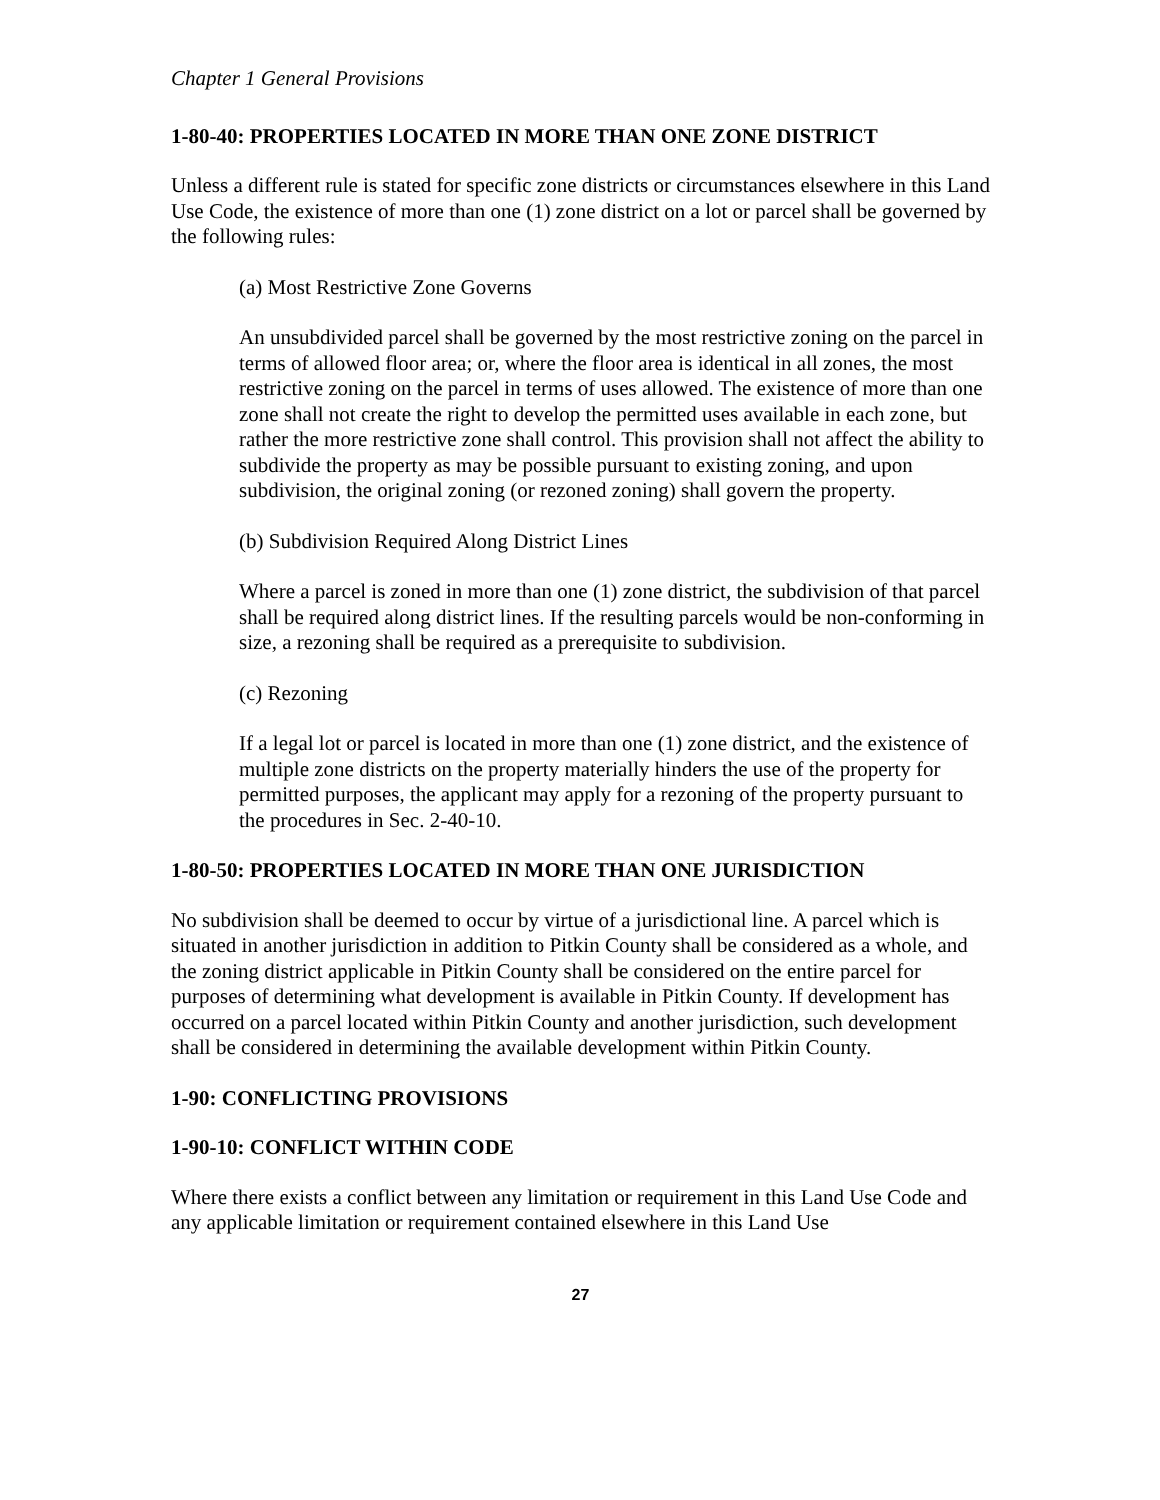Chapter 1 General Provisions
1-80-40: PROPERTIES LOCATED IN MORE THAN ONE ZONE DISTRICT
Unless a different rule is stated for specific zone districts or circumstances elsewhere in this Land Use Code, the existence of more than one (1) zone district on a lot or parcel shall be governed by the following rules:
(a) Most Restrictive Zone Governs
An unsubdivided parcel shall be governed by the most restrictive zoning on the parcel in terms of allowed floor area; or, where the floor area is identical in all zones, the most restrictive zoning on the parcel in terms of uses allowed. The existence of more than one zone shall not create the right to develop the permitted uses available in each zone, but rather the more restrictive zone shall control. This provision shall not affect the ability to subdivide the property as may be possible pursuant to existing zoning, and upon subdivision, the original zoning (or rezoned zoning) shall govern the property.
(b) Subdivision Required Along District Lines
Where a parcel is zoned in more than one (1) zone district, the subdivision of that parcel shall be required along district lines. If the resulting parcels would be non-conforming in size, a rezoning shall be required as a prerequisite to subdivision.
(c) Rezoning
If a legal lot or parcel is located in more than one (1) zone district, and the existence of multiple zone districts on the property materially hinders the use of the property for permitted purposes, the applicant may apply for a rezoning of the property pursuant to the procedures in Sec. 2-40-10.
1-80-50: PROPERTIES LOCATED IN MORE THAN ONE JURISDICTION
No subdivision shall be deemed to occur by virtue of a jurisdictional line. A parcel which is situated in another jurisdiction in addition to Pitkin County shall be considered as a whole, and the zoning district applicable in Pitkin County shall be considered on the entire parcel for purposes of determining what development is available in Pitkin County. If development has occurred on a parcel located within Pitkin County and another jurisdiction, such development shall be considered in determining the available development within Pitkin County.
1-90: CONFLICTING PROVISIONS
1-90-10: CONFLICT WITHIN CODE
Where there exists a conflict between any limitation or requirement in this Land Use Code and any applicable limitation or requirement contained elsewhere in this Land Use
27